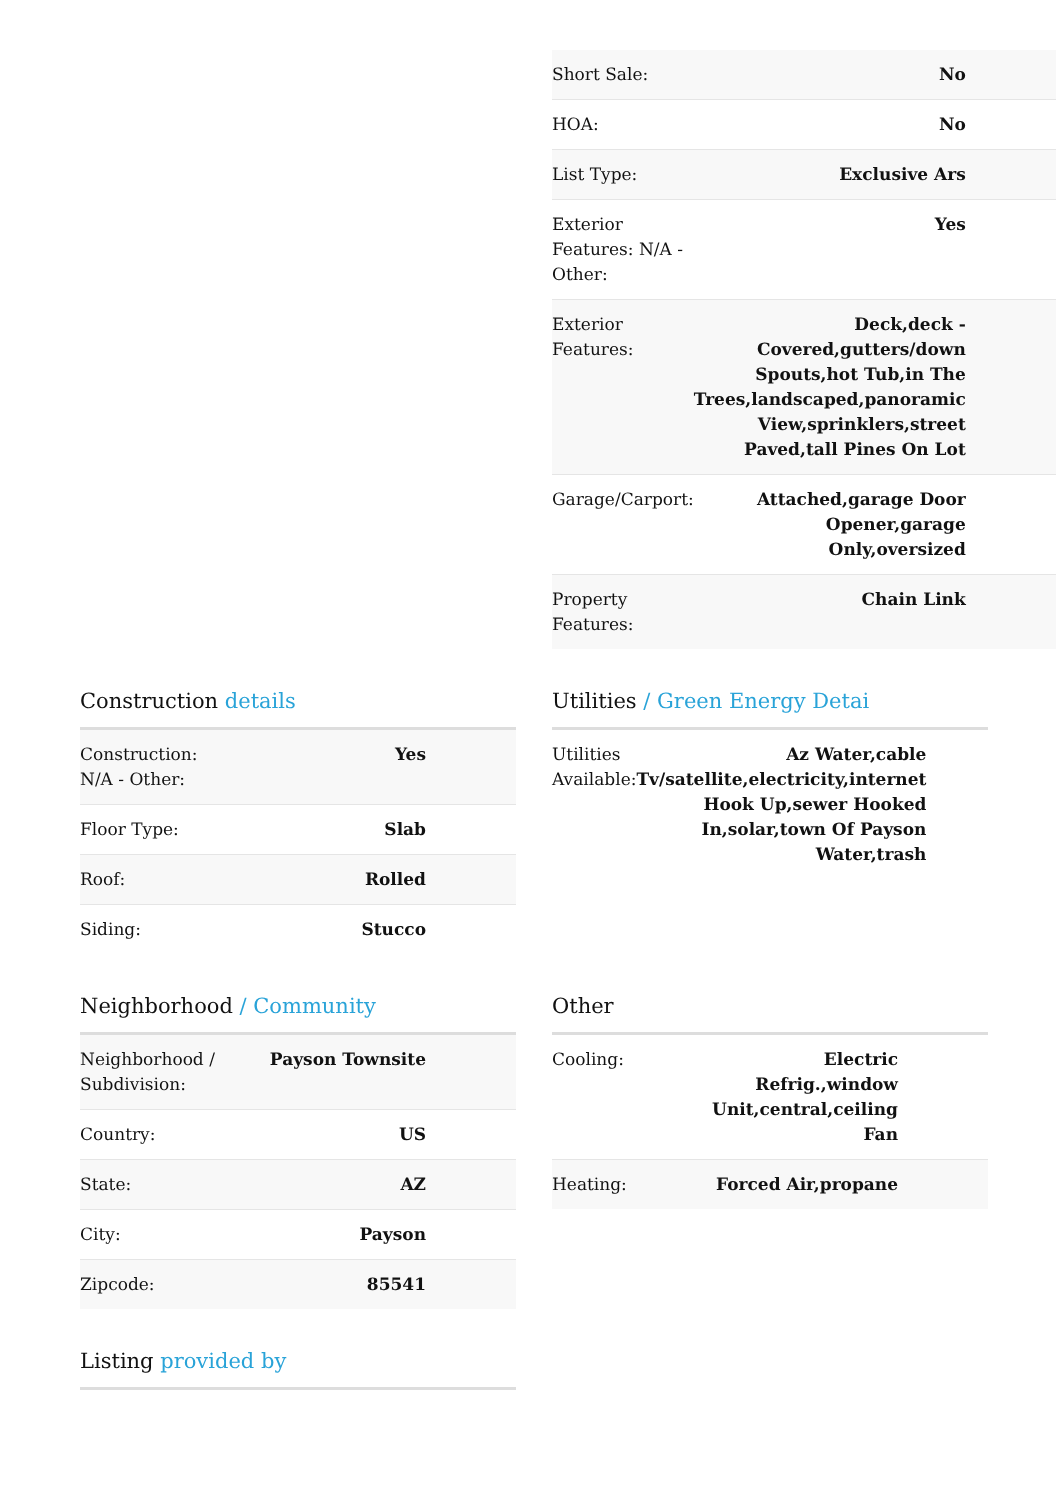| Short Sale: | No |
| HOA: | No |
| List Type: | Exclusive Ars |
| Exterior Features: N/A - Other: | Yes |
| Exterior Features: | Deck,deck - Covered,gutters/down Spouts,hot Tub,in The Trees,landscaped,panoramic View,sprinklers,street Paved,tall Pines On Lot |
| Garage/Carport: | Attached,garage Door Opener,garage Only,oversized |
| Property Features: | Chain Link |
Construction details
| Construction: N/A - Other: | Yes |
| Floor Type: | Slab |
| Roof: | Rolled |
| Siding: | Stucco |
Utilities / Green Energy Detai
| Utilities Available: | Az Water,cable Tv/satellite,electricity,internet Hook Up,sewer Hooked In,solar,town Of Payson Water,trash |
Neighborhood / Community
| Neighborhood / Subdivision: | Payson Townsite |
| Country: | US |
| State: | AZ |
| City: | Payson |
| Zipcode: | 85541 |
Listing provided by
Other
| Cooling: | Electric Refrig.,window Unit,central,ceiling Fan |
| Heating: | Forced Air,propane |